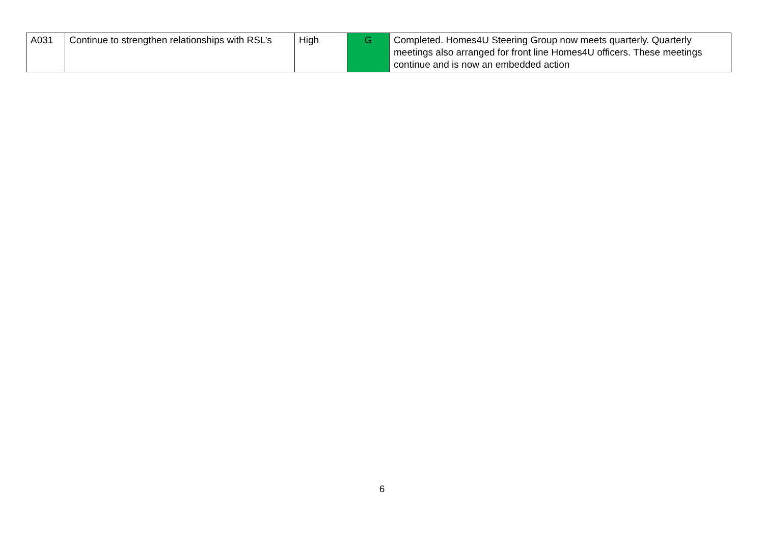| A031 | Continue to strengthen relationships with RSL’s | High | G | Completed. Homes4U Steering Group now meets quarterly. Quarterly meetings also arranged for front line Homes4U officers. These meetings continue and is now an embedded action |
6